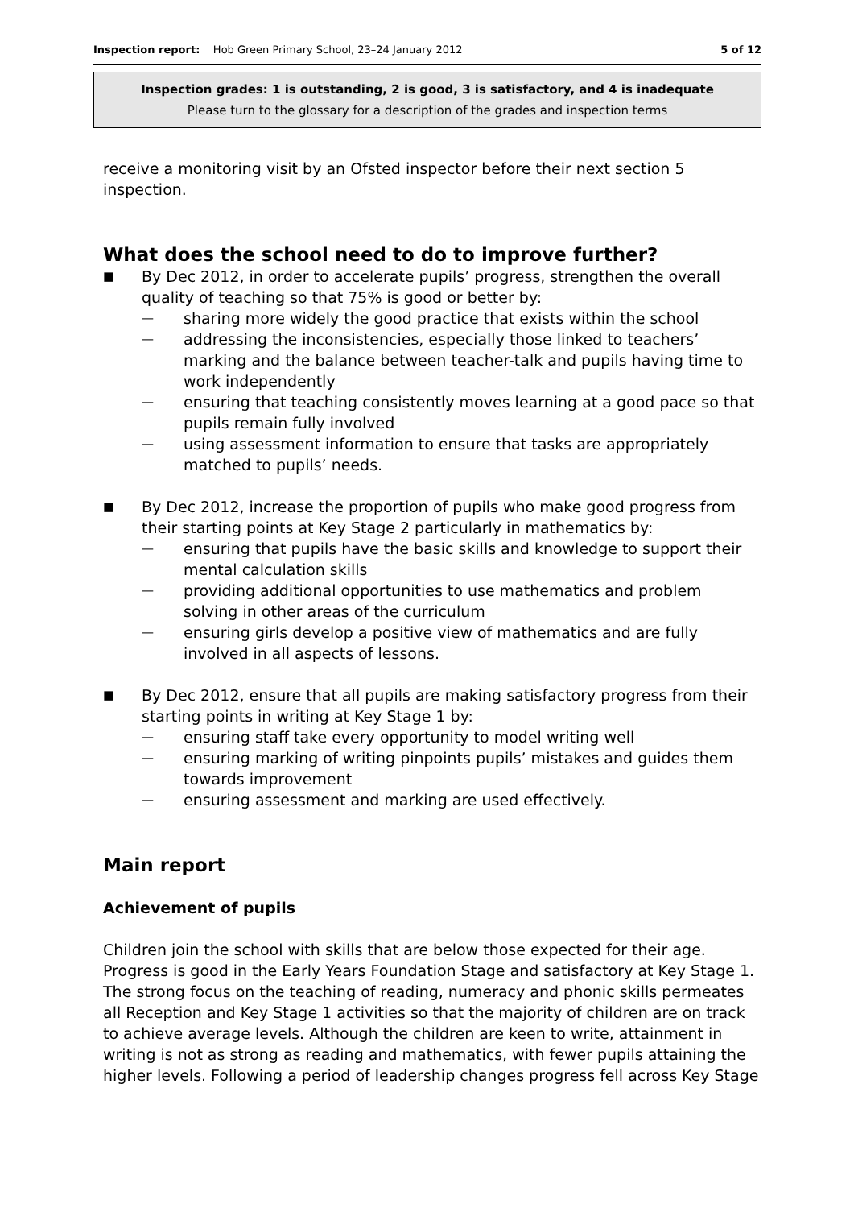Inspection report: Hob Green Primary School, 23–24 January 2012 5 of 12
Inspection grades: 1 is outstanding, 2 is good, 3 is satisfactory, and 4 is inadequate
Please turn to the glossary for a description of the grades and inspection terms
receive a monitoring visit by an Ofsted inspector before their next section 5 inspection.
What does the school need to do to improve further?
■ By Dec 2012, in order to accelerate pupils’ progress, strengthen the overall quality of teaching so that 75% is good or better by:
— sharing more widely the good practice that exists within the school
— addressing the inconsistencies, especially those linked to teachers’ marking and the balance between teacher-talk and pupils having time to work independently
— ensuring that teaching consistently moves learning at a good pace so that pupils remain fully involved
— using assessment information to ensure that tasks are appropriately matched to pupils’ needs.
■ By Dec 2012, increase the proportion of pupils who make good progress from their starting points at Key Stage 2 particularly in mathematics by:
— ensuring that pupils have the basic skills and knowledge to support their mental calculation skills
— providing additional opportunities to use mathematics and problem solving in other areas of the curriculum
— ensuring girls develop a positive view of mathematics and are fully involved in all aspects of lessons.
■ By Dec 2012, ensure that all pupils are making satisfactory progress from their starting points in writing at Key Stage 1 by:
— ensuring staff take every opportunity to model writing well
— ensuring marking of writing pinpoints pupils’ mistakes and guides them towards improvement
— ensuring assessment and marking are used effectively.
Main report
Achievement of pupils
Children join the school with skills that are below those expected for their age. Progress is good in the Early Years Foundation Stage and satisfactory at Key Stage 1. The strong focus on the teaching of reading, numeracy and phonic skills permeates all Reception and Key Stage 1 activities so that the majority of children are on track to achieve average levels. Although the children are keen to write, attainment in writing is not as strong as reading and mathematics, with fewer pupils attaining the higher levels. Following a period of leadership changes progress fell across Key Stage